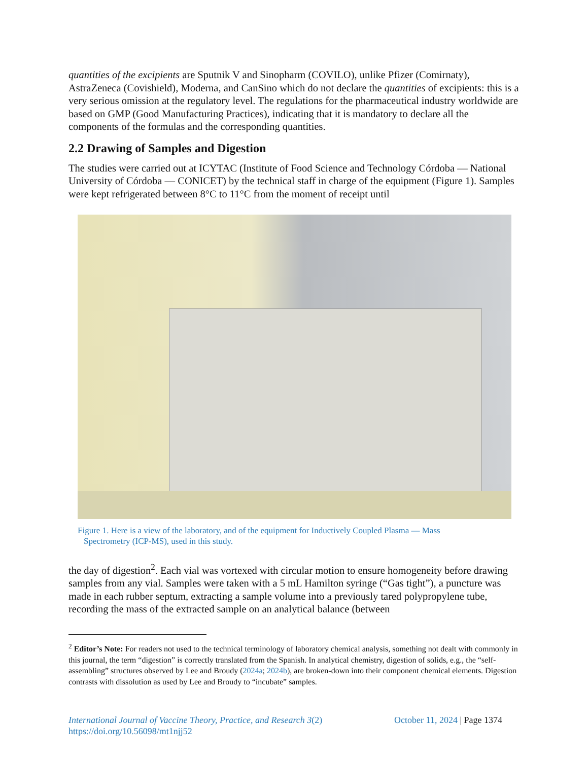quantities of the excipients are Sputnik V and Sinopharm (COVILO), unlike Pfizer (Comirnaty), AstraZeneca (Covishield), Moderna, and CanSino which do not declare the quantities of excipients: this is a very serious omission at the regulatory level. The regulations for the pharmaceutical industry worldwide are based on GMP (Good Manufacturing Practices), indicating that it is mandatory to declare all the components of the formulas and the corresponding quantities.
2.2 Drawing of Samples and Digestion
The studies were carried out at ICYTAC (Institute of Food Science and Technology Córdoba — National University of Córdoba — CONICET) by the technical staff in charge of the equipment (Figure 1). Samples were kept refrigerated between 8°C to 11°C from the moment of receipt until
Figure 1. Here is a view of the laboratory, and of the equipment for Inductively Coupled Plasma — Mass Spectrometry (ICP-MS), used in this study.
the day of digestion<sup>2</sup>. Each vial was vortexed with circular motion to ensure homogeneity before drawing samples from any vial. Samples were taken with a 5 mL Hamilton syringe (“Gas tight”), a puncture was made in each rubber septum, extracting a sample volume into a previously tared polypropylene tube, recording the mass of the extracted sample on an analytical balance (between
<sup>2</sup> Editor’s Note: For readers not used to the technical terminology of laboratory chemical analysis, something not dealt with commonly in this journal, the term “digestion” is correctly translated from the Spanish. In analytical chemistry, digestion of solids, e.g., the “self-assembling” structures observed by Lee and Broudy (2024a; 2024b), are broken-down into their component chemical elements. Digestion contrasts with dissolution as used by Lee and Broudy to “incubate” samples.
International Journal of Vaccine Theory, Practice, and Research 3(2)
https://doi.org/10.56098/mt1njj52
October 11, 2024 | Page 1374